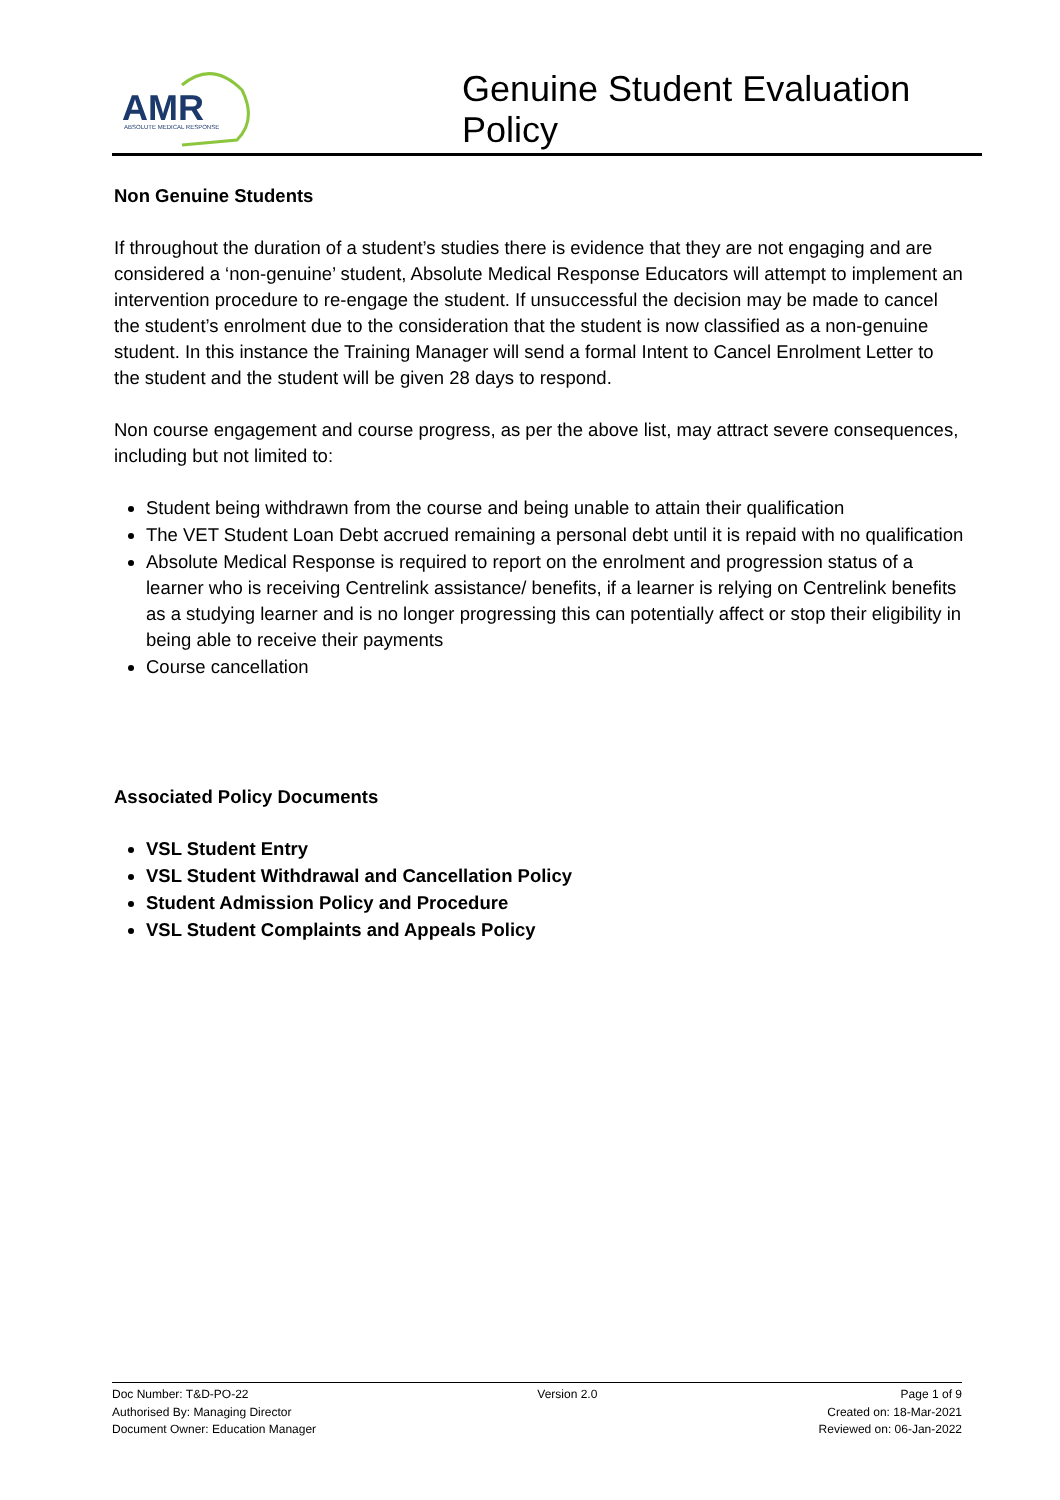AMR
ABSOLUTE MEDICAL RESPONSE
Genuine Student Evaluation
Policy
Non Genuine Students
If throughout the duration of a student’s studies there is evidence that they are not engaging and are considered a ‘non-genuine’ student, Absolute Medical Response Educators will attempt to implement an intervention procedure to re-engage the student. If unsuccessful the decision may be made to cancel the student’s enrolment due to the consideration that the student is now classified as a non-genuine student. In this instance the Training Manager will send a formal Intent to Cancel Enrolment Letter to the student and the student will be given 28 days to respond.
Non course engagement and course progress, as per the above list, may attract severe consequences, including but not limited to:
Student being withdrawn from the course and being unable to attain their qualification
The VET Student Loan Debt accrued remaining a personal debt until it is repaid with no qualification
Absolute Medical Response is required to report on the enrolment and progression status of a learner who is receiving Centrelink assistance/ benefits, if a learner is relying on Centrelink benefits as a studying learner and is no longer progressing this can potentially affect or stop their eligibility in being able to receive their payments
Course cancellation
Associated Policy Documents
VSL Student Entry
VSL Student Withdrawal and Cancellation Policy
Student Admission Policy and Procedure
VSL Student Complaints and Appeals Policy
Doc Number: T&D-PO-22
Authorised By: Managing Director
Document Owner: Education Manager
Version 2.0 Page 1 of 9
Created on: 18-Mar-2021
Reviewed on: 06-Jan-2022